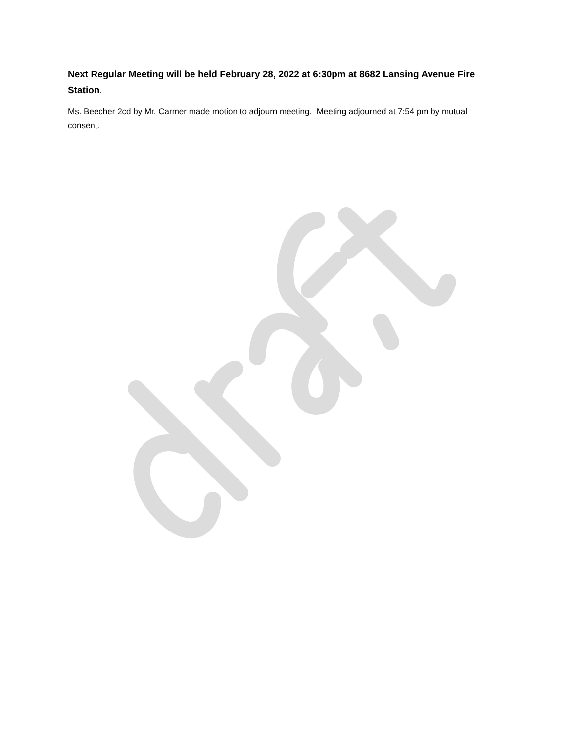Next Regular Meeting will be held February 28, 2022 at 6:30pm at 8682 Lansing Avenue Fire Station.
Ms. Beecher 2cd by Mr. Carmer made motion to adjourn meeting. Meeting adjourned at 7:54 pm by mutual consent.